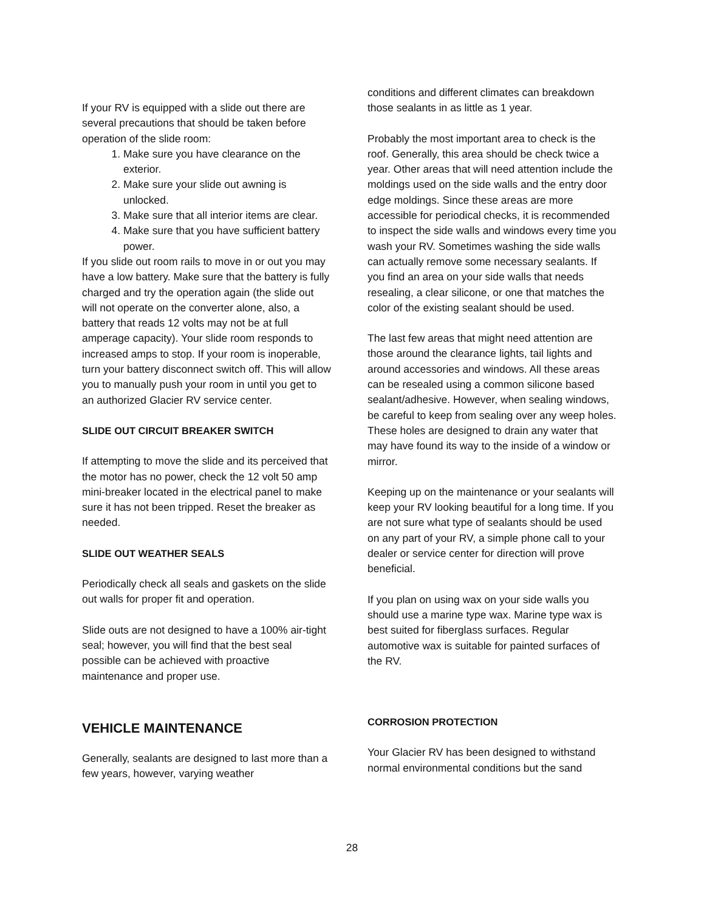If your RV is equipped with a slide out there are several precautions that should be taken before operation of the slide room:
1. Make sure you have clearance on the exterior.
2. Make sure your slide out awning is unlocked.
3. Make sure that all interior items are clear.
4. Make sure that you have sufficient battery power.
If you slide out room rails to move in or out you may have a low battery. Make sure that the battery is fully charged and try the operation again (the slide out will not operate on the converter alone, also, a battery that reads 12 volts may not be at full amperage capacity). Your slide room responds to increased amps to stop. If your room is inoperable, turn your battery disconnect switch off. This will allow you to manually push your room in until you get to an authorized Glacier RV service center.
SLIDE OUT CIRCUIT BREAKER SWITCH
If attempting to move the slide and its perceived that the motor has no power, check the 12 volt 50 amp mini-breaker located in the electrical panel to make sure it has not been tripped. Reset the breaker as needed.
SLIDE OUT WEATHER SEALS
Periodically check all seals and gaskets on the slide out walls for proper fit and operation.
Slide outs are not designed to have a 100% air-tight seal; however, you will find that the best seal possible can be achieved with proactive maintenance and proper use.
VEHICLE MAINTENANCE
Generally, sealants are designed to last more than a few years, however, varying weather
conditions and different climates can breakdown those sealants in as little as 1 year.
Probably the most important area to check is the roof. Generally, this area should be check twice a year. Other areas that will need attention include the moldings used on the side walls and the entry door edge moldings. Since these areas are more accessible for periodical checks, it is recommended to inspect the side walls and windows every time you wash your RV. Sometimes washing the side walls can actually remove some necessary sealants. If you find an area on your side walls that needs resealing, a clear silicone, or one that matches the color of the existing sealant should be used.
The last few areas that might need attention are those around the clearance lights, tail lights and around accessories and windows. All these areas can be resealed using a common silicone based sealant/adhesive. However, when sealing windows, be careful to keep from sealing over any weep holes. These holes are designed to drain any water that may have found its way to the inside of a window or mirror.
Keeping up on the maintenance or your sealants will keep your RV looking beautiful for a long time. If you are not sure what type of sealants should be used on any part of your RV, a simple phone call to your dealer or service center for direction will prove beneficial.
If you plan on using wax on your side walls you should use a marine type wax. Marine type wax is best suited for fiberglass surfaces. Regular automotive wax is suitable for painted surfaces of the RV.
CORROSION PROTECTION
Your Glacier RV has been designed to withstand normal environmental conditions but the sand
28